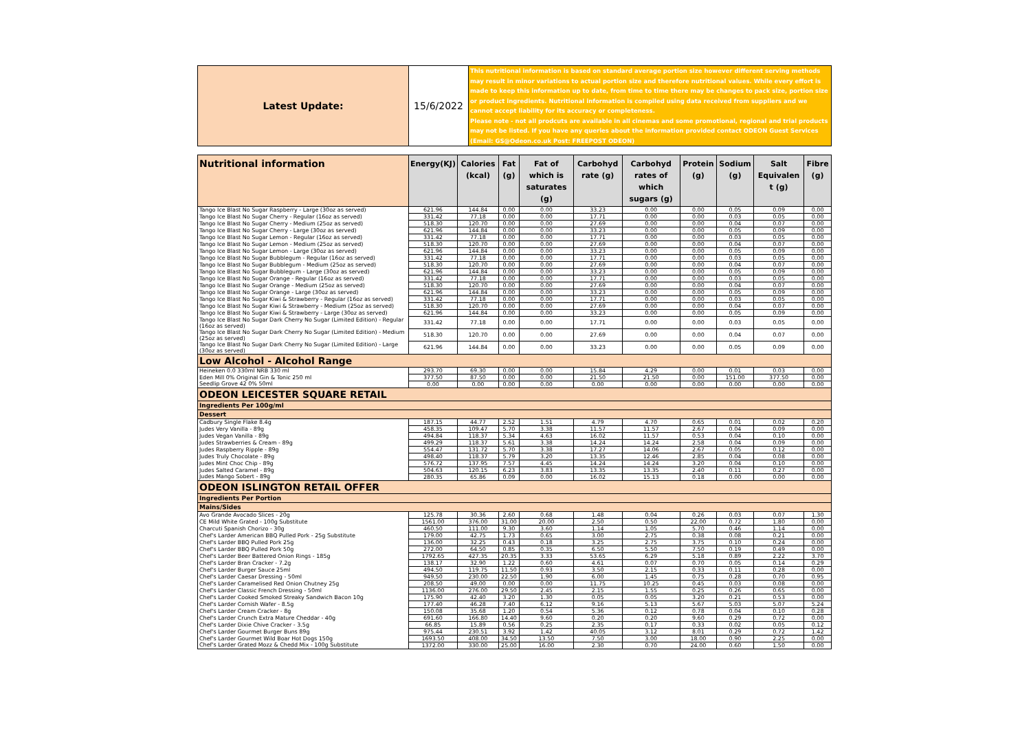| Latest Update: | 15/6/2022 | This nutritional information is based on standard average portion size however different serving methods may result in minor variations to actual portion size and therefore nutritional values. While every effort is made to keep this information up to date, from time to time there may be changes to pack size, portion size or product ingredients. Nutritional information is compiled using data received from suppliers and we cannot accept liability for its accuracy or completeness. Please note - not all prodcuts are available in all cinemas and some promotional, regional and trial products may not be listed. If you have any queries about the information provided contact ODEON Guest Services (Email: GS@Odeon.co.uk Post: FREEPOST ODEON) |
| Nutritional information | Energy(KJ) | Calories (kcal) | Fat (g) | Fat of which is saturates (g) | Carbohyd rate (g) | Carbohyd rates of which sugars (g) | Protein (g) | Sodium (g) | Salt Equivalen t (g) | Fibre (g) |
| --- | --- | --- | --- | --- | --- | --- | --- | --- | --- | --- |
| Tango Ice Blast No Sugar Raspberry - Large (30oz as served) | 621.96 | 144.84 | 0.00 | 0.00 | 33.23 | 0.00 | 0.00 | 0.05 | 0.09 | 0.00 |
| Tango Ice Blast No Sugar Cherry - Regular (16oz as served) | 331.42 | 77.18 | 0.00 | 0.00 | 17.71 | 0.00 | 0.00 | 0.03 | 0.05 | 0.00 |
| Tango Ice Blast No Sugar Cherry - Medium (25oz as served) | 518.30 | 120.70 | 0.00 | 0.00 | 27.69 | 0.00 | 0.00 | 0.04 | 0.07 | 0.00 |
| Tango Ice Blast No Sugar Cherry - Large (30oz as served) | 621.96 | 144.84 | 0.00 | 0.00 | 33.23 | 0.00 | 0.00 | 0.05 | 0.09 | 0.00 |
| Tango Ice Blast No Sugar Lemon - Regular (16oz as served) | 331.42 | 77.18 | 0.00 | 0.00 | 17.71 | 0.00 | 0.00 | 0.03 | 0.05 | 0.00 |
| Tango Ice Blast No Sugar Lemon - Medium (25oz as served) | 518.30 | 120.70 | 0.00 | 0.00 | 27.69 | 0.00 | 0.00 | 0.04 | 0.07 | 0.00 |
| Tango Ice Blast No Sugar Lemon - Large (30oz as served) | 621.96 | 144.84 | 0.00 | 0.00 | 33.23 | 0.00 | 0.00 | 0.05 | 0.09 | 0.00 |
| Tango Ice Blast No Sugar Bubblegum - Regular (16oz as served) | 331.42 | 77.18 | 0.00 | 0.00 | 17.71 | 0.00 | 0.00 | 0.03 | 0.05 | 0.00 |
| Tango Ice Blast No Sugar Bubblegum - Medium (25oz as served) | 518.30 | 120.70 | 0.00 | 0.00 | 27.69 | 0.00 | 0.00 | 0.04 | 0.07 | 0.00 |
| Tango Ice Blast No Sugar Bubblegum - Large (30oz as served) | 621.96 | 144.84 | 0.00 | 0.00 | 33.23 | 0.00 | 0.00 | 0.05 | 0.09 | 0.00 |
| Tango Ice Blast No Sugar Orange - Regular (16oz as served) | 331.42 | 77.18 | 0.00 | 0.00 | 17.71 | 0.00 | 0.00 | 0.03 | 0.05 | 0.00 |
| Tango Ice Blast No Sugar Orange - Medium (25oz as served) | 518.30 | 120.70 | 0.00 | 0.00 | 27.69 | 0.00 | 0.00 | 0.04 | 0.07 | 0.00 |
| Tango Ice Blast No Sugar Orange - Large (30oz as served) | 621.96 | 144.84 | 0.00 | 0.00 | 33.23 | 0.00 | 0.00 | 0.05 | 0.09 | 0.00 |
| Tango Ice Blast No Sugar Kiwi & Strawberry - Regular (16oz as served) | 331.42 | 77.18 | 0.00 | 0.00 | 17.71 | 0.00 | 0.00 | 0.03 | 0.05 | 0.00 |
| Tango Ice Blast No Sugar Kiwi & Strawberry - Medium (25oz as served) | 518.30 | 120.70 | 0.00 | 0.00 | 27.69 | 0.00 | 0.00 | 0.04 | 0.07 | 0.00 |
| Tango Ice Blast No Sugar Kiwi & Strawberry - Large (30oz as served) | 621.96 | 144.84 | 0.00 | 0.00 | 33.23 | 0.00 | 0.00 | 0.05 | 0.09 | 0.00 |
| Tango Ice Blast No Sugar Dark Cherry No Sugar (Limited Edition) - Regular (16oz as served) | 331.42 | 77.18 | 0.00 | 0.00 | 17.71 | 0.00 | 0.00 | 0.03 | 0.05 | 0.00 |
| Tango Ice Blast No Sugar Dark Cherry No Sugar (Limited Edition) - Medium (25oz as served) | 518.30 | 120.70 | 0.00 | 0.00 | 27.69 | 0.00 | 0.00 | 0.04 | 0.07 | 0.00 |
| Tango Ice Blast No Sugar Dark Cherry No Sugar (Limited Edition) - Large (30oz as served) | 621.96 | 144.84 | 0.00 | 0.00 | 33.23 | 0.00 | 0.00 | 0.05 | 0.09 | 0.00 |
| Low Alcohol - Alcohol Range | | | | | | | | | | |
| Heineken 0.0 330ml NRB 330 ml | 293.70 | 69.30 | 0.00 | 0.00 | 15.84 | 4.29 | 0.00 | 0.01 | 0.03 | 0.00 |
| Eden Mill 0% Original Gin & Tonic 250 ml | 377.50 | 87.50 | 0.00 | 0.00 | 21.50 | 21.50 | 0.00 | 151.00 | 377.50 | 0.00 |
| Seedlip Grove 42 0% 50ml | 0.00 | 0.00 | 0.00 | 0.00 | 0.00 | 0.00 | 0.00 | 0.00 | 0.00 | 0.00 |
| ODEON LEICESTER SQUARE RETAIL | | | | | | | | | | |
| Ingredients Per 100g/ml | | | | | | | | | | |
| Dessert | | | | | | | | | | |
| Cadbury Single Flake 8.4g | 187.15 | 44.77 | 2.52 | 1.51 | 4.79 | 4.70 | 0.65 | 0.01 | 0.02 | 0.20 |
| Judes Very Vanilla - 89g | 458.35 | 109.47 | 5.70 | 3.38 | 11.57 | 11.57 | 2.67 | 0.04 | 0.09 | 0.00 |
| Judes Vegan Vanilla - 89g | 494.84 | 118.37 | 5.34 | 4.63 | 16.02 | 11.57 | 0.53 | 0.04 | 0.10 | 0.00 |
| Judes Strawberries & Cream - 89g | 499.29 | 118.37 | 5.61 | 3.38 | 14.24 | 14.24 | 2.58 | 0.04 | 0.09 | 0.00 |
| Judes Raspberry Ripple - 89g | 554.47 | 131.72 | 5.70 | 3.38 | 17.27 | 14.06 | 2.67 | 0.05 | 0.12 | 0.00 |
| Judes Truly Chocolate - 89g | 498.40 | 118.37 | 5.79 | 3.20 | 13.35 | 12.46 | 2.85 | 0.04 | 0.08 | 0.00 |
| Judes Mint Choc Chip - 89g | 576.72 | 137.95 | 7.57 | 4.45 | 14.24 | 14.24 | 3.20 | 0.04 | 0.10 | 0.00 |
| Judes Salted Caramel - 89g | 504.63 | 120.15 | 6.23 | 3.83 | 13.35 | 13.35 | 2.40 | 0.11 | 0.27 | 0.00 |
| Judes Mango Sobert - 89g | 280.35 | 65.86 | 0.09 | 0.00 | 16.02 | 15.13 | 0.18 | 0.00 | 0.00 | 0.00 |
| ODEON ISLINGTON RETAIL OFFER | | | | | | | | | | |
| Ingredients Per Portion | | | | | | | | | | |
| Mains/Sides | | | | | | | | | | |
| Avo Grande Avocado Slices - 20g | 125.78 | 30.36 | 2.60 | 0.68 | 1.48 | 0.04 | 0.26 | 0.03 | 0.07 | 1.30 |
| CE Mild White Grated - 100g Substitute | 1561.00 | 376.00 | 31.00 | 20.00 | 2.50 | 0.50 | 22.00 | 0.72 | 1.80 | 0.00 |
| Charcuti Spanish Chorizo - 30g | 460.50 | 111.00 | 9.30 | 3.60 | 1.14 | 1.05 | 5.70 | 0.46 | 1.14 | 0.00 |
| Chef's Larder American BBQ Pulled Pork - 25g Substitute | 179.00 | 42.75 | 1.73 | 0.65 | 3.00 | 2.75 | 0.38 | 0.08 | 0.21 | 0.00 |
| Chef's Larder BBQ Pulled Pork 25g | 136.00 | 32.25 | 0.43 | 0.18 | 3.25 | 2.75 | 3.75 | 0.10 | 0.24 | 0.00 |
| Chef's Larder BBQ Pulled Pork 50g | 272.00 | 64.50 | 0.85 | 0.35 | 6.50 | 5.50 | 7.50 | 0.19 | 0.49 | 0.00 |
| Chef's Larder Beer Battered Onion Rings - 185g | 1792.65 | 427.35 | 20.35 | 3.33 | 53.65 | 6.29 | 5.18 | 0.89 | 2.22 | 3.70 |
| Chef's Larder Bran Cracker - 7.2g | 138.17 | 32.90 | 1.22 | 0.60 | 4.61 | 0.07 | 0.70 | 0.05 | 0.14 | 0.29 |
| Chef's Larder Burger Sauce 25ml | 494.50 | 119.75 | 11.50 | 0.93 | 3.50 | 2.15 | 0.33 | 0.11 | 0.28 | 0.00 |
| Chef's Larder Caesar Dressing - 50ml | 949.50 | 230.00 | 22.50 | 1.90 | 6.00 | 1.45 | 0.75 | 0.28 | 0.70 | 0.95 |
| Chef's Larder Caramelised Red Onion Chutney 25g | 208.50 | 49.00 | 0.00 | 0.00 | 11.75 | 10.25 | 0.45 | 0.03 | 0.08 | 0.00 |
| Chef's Larder Classic French Dressing - 50ml | 1136.00 | 276.00 | 29.50 | 2.45 | 2.15 | 1.55 | 0.25 | 0.26 | 0.65 | 0.00 |
| Chef's Larder Cooked Smoked Streaky Sandwich Bacon 10g | 175.90 | 42.40 | 3.20 | 1.30 | 0.05 | 0.05 | 3.20 | 0.21 | 0.53 | 0.00 |
| Chef's Larder Cornish Wafer - 8.5g | 177.40 | 46.28 | 7.40 | 6.12 | 9.16 | 5.13 | 5.67 | 5.03 | 5.07 | 5.24 |
| Chef's Larder Cream Cracker - 8g | 150.08 | 35.68 | 1.20 | 0.54 | 5.36 | 0.12 | 0.78 | 0.04 | 0.10 | 0.28 |
| Chef's Larder Crunch Extra Mature Cheddar - 40g | 691.60 | 166.80 | 14.40 | 9.60 | 0.20 | 0.20 | 9.60 | 0.29 | 0.72 | 0.00 |
| Chef's Larder Dixie Chive Cracker - 3.5g | 66.85 | 15.89 | 0.56 | 0.25 | 2.35 | 0.17 | 0.33 | 0.02 | 0.05 | 0.12 |
| Chef's Larder Gourmet Burger Buns 89g | 975.44 | 230.51 | 3.92 | 1.42 | 40.05 | 3.12 | 8.01 | 0.29 | 0.72 | 1.42 |
| Chef's Larder Gourmet Wild Boar Hot Dogs 150g | 1693.50 | 408.00 | 34.50 | 13.50 | 7.50 | 3.00 | 18.00 | 0.90 | 2.25 | 0.00 |
| Chef's Larder Grated Mozz & Chedd Mix - 100g Substitute | 1372.00 | 330.00 | 25.00 | 16.00 | 2.30 | 0.70 | 24.00 | 0.60 | 1.50 | 0.00 |